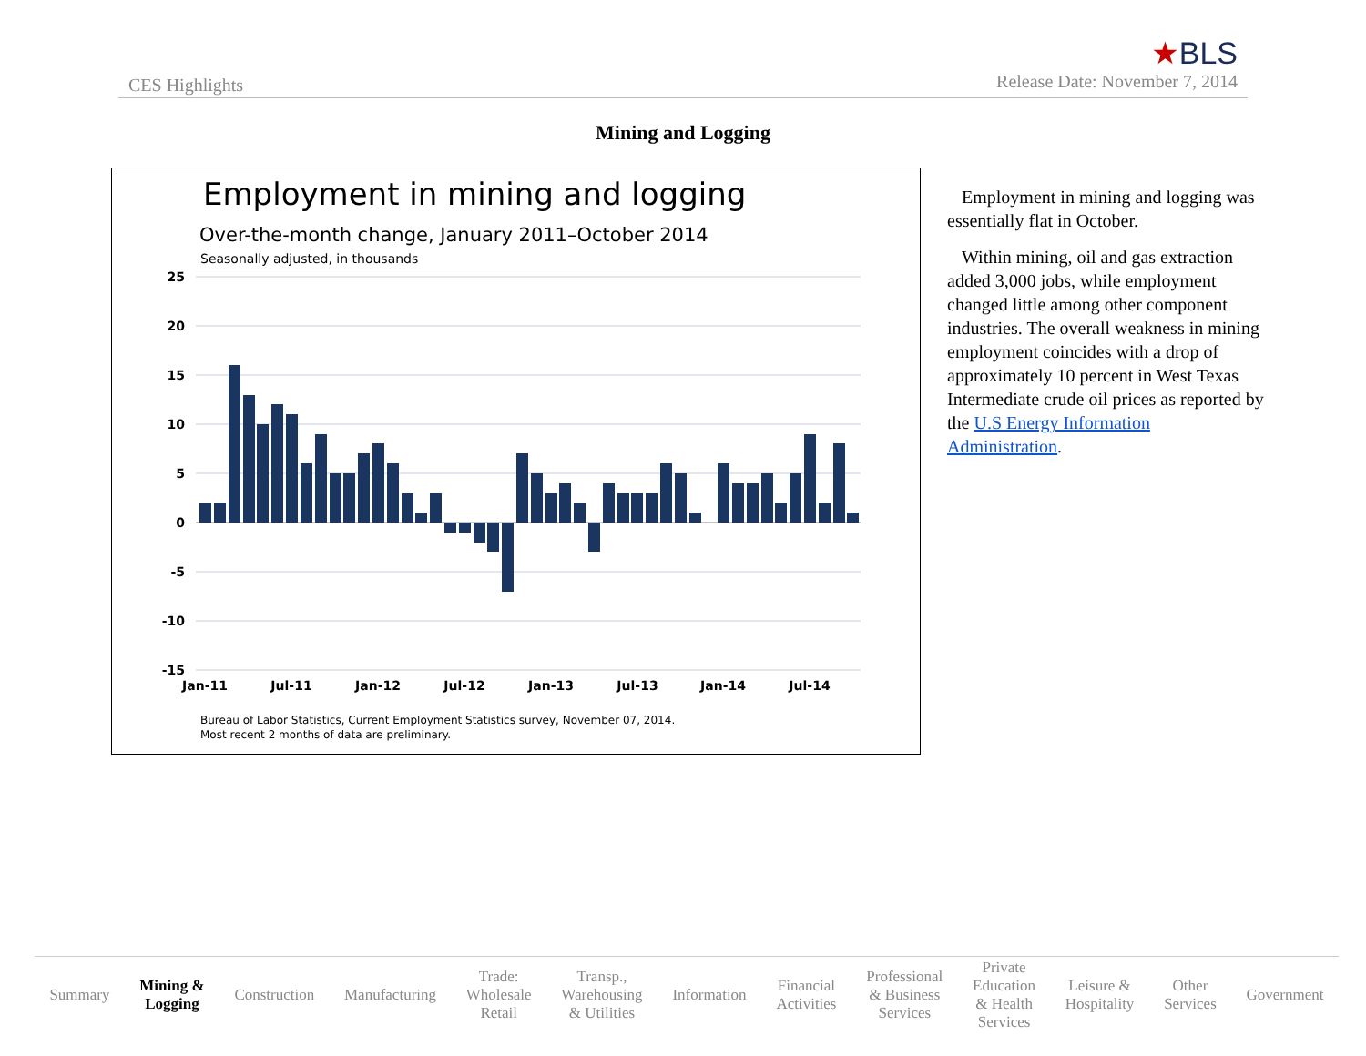CES Highlights
★BLS
Release Date: November 7, 2014
Mining and Logging
Employment in mining and logging
Over-the-month change, January 2011–October 2014
Seasonally adjusted, in thousands
25
20
15
10
5
0
-5
-10
-15
Jan-11
Jul-11
Jan-12
Jul-12
Jan-13
Jul-13
Jan-14
Jul-14
Bureau of Labor Statistics, Current Employment Statistics survey, November 07, 2014.
Most recent 2 months of data are preliminary.
Employment in mining and logging was essentially flat in October.
Within mining, oil and gas extraction added 3,000 jobs, while employment changed little among other component industries. The overall weakness in mining employment coincides with a drop of approximately 10 percent in West Texas Intermediate crude oil prices as reported by the U.S Energy Information Administration.
Summary
Mining &
Logging
Construction Manufacturing
Trade:
Wholesale
Retail
Transp.,
Warehousing
& Utilities
Information
Financial
Activities
Professional
& Business
Services
Private
Education
& Health
Services
Leisure &
Hospitality
Other
Services
Government